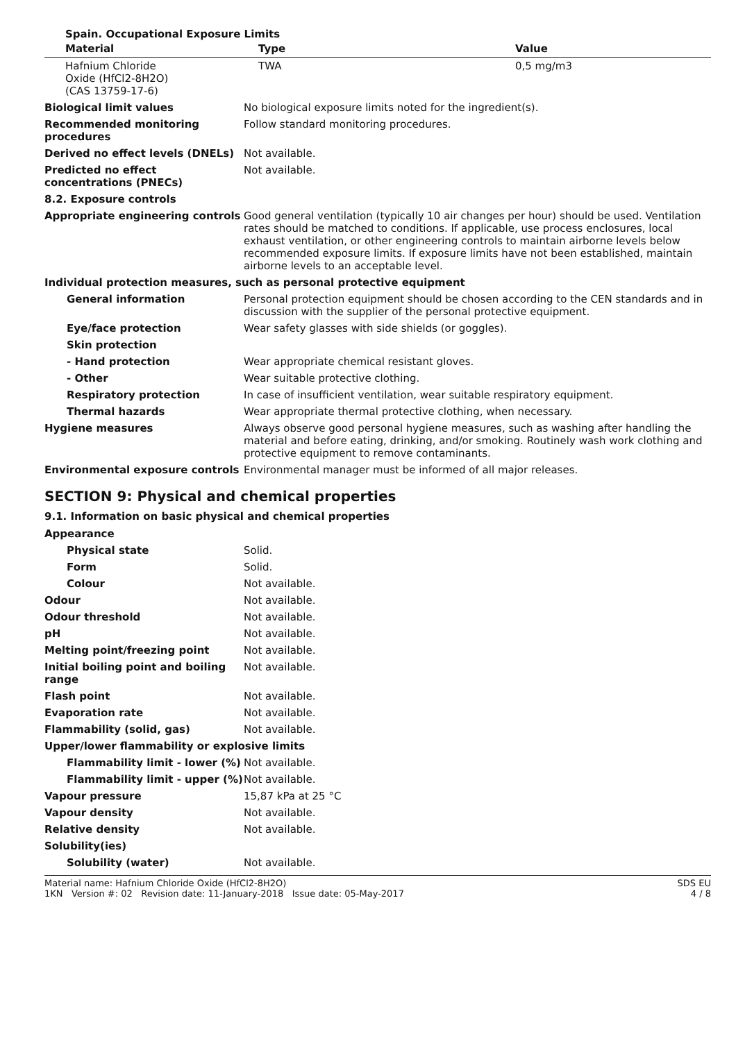Spain. Occupational Exposure Limits
| Material | Type | Value |
| --- | --- | --- |
| Hafnium Chloride Oxide (HfCl2-8H2O) (CAS 13759-17-6) | | TWA | 0,5 mg/m3 |
| Biological limit values | No biological exposure limits noted for the ingredient(s). |
| Recommended monitoring procedures | Follow standard monitoring procedures. |
| Derived no effect levels (DNELs) | Not available. |
| Predicted no effect concentrations (PNECs) | Not available. |
| 8.2. Exposure controls | |
| Appropriate engineering controls | Good general ventilation (typically 10 air changes per hour) should be used. Ventilation rates should be matched to conditions. If applicable, use process enclosures, local exhaust ventilation, or other engineering controls to maintain airborne levels below recommended exposure limits. If exposure limits have not been established, maintain airborne levels to an acceptable level. |
| Individual protection measures, such as personal protective equipment | |
| General information | Personal protection equipment should be chosen according to the CEN standards and in discussion with the supplier of the personal protective equipment. |
| Eye/face protection | Wear safety glasses with side shields (or goggles). |
| Skin protection | |
| - Hand protection | Wear appropriate chemical resistant gloves. |
| - Other | Wear suitable protective clothing. |
| Respiratory protection | In case of insufficient ventilation, wear suitable respiratory equipment. |
| Thermal hazards | Wear appropriate thermal protective clothing, when necessary. |
| Hygiene measures | Always observe good personal hygiene measures, such as washing after handling the material and before eating, drinking, and/or smoking. Routinely wash work clothing and protective equipment to remove contaminants. |
| Environmental exposure controls | Environmental manager must be informed of all major releases. |
SECTION 9: Physical and chemical properties
9.1. Information on basic physical and chemical properties
| Appearance | |
| Physical state | Solid. |
| Form | Solid. |
| Colour | Not available. |
| Odour | Not available. |
| Odour threshold | Not available. |
| pH | Not available. |
| Melting point/freezing point | Not available. |
| Initial boiling point and boiling range | Not available. |
| Flash point | Not available. |
| Evaporation rate | Not available. |
| Flammability (solid, gas) | Not available. |
| Upper/lower flammability or explosive limits | |
| Flammability limit - lower (%) | Not available. |
| Flammability limit - upper (%) | Not available. |
| Vapour pressure | 15,87 kPa at 25 °C |
| Vapour density | Not available. |
| Relative density | Not available. |
| Solubility(ies) | |
| Solubility (water) | Not available. |
Material name: Hafnium Chloride Oxide (HfCl2-8H2O)
1KN Version #: 02 Revision date: 11-January-2018 Issue date: 05-May-2017
SDS EU
4 / 8